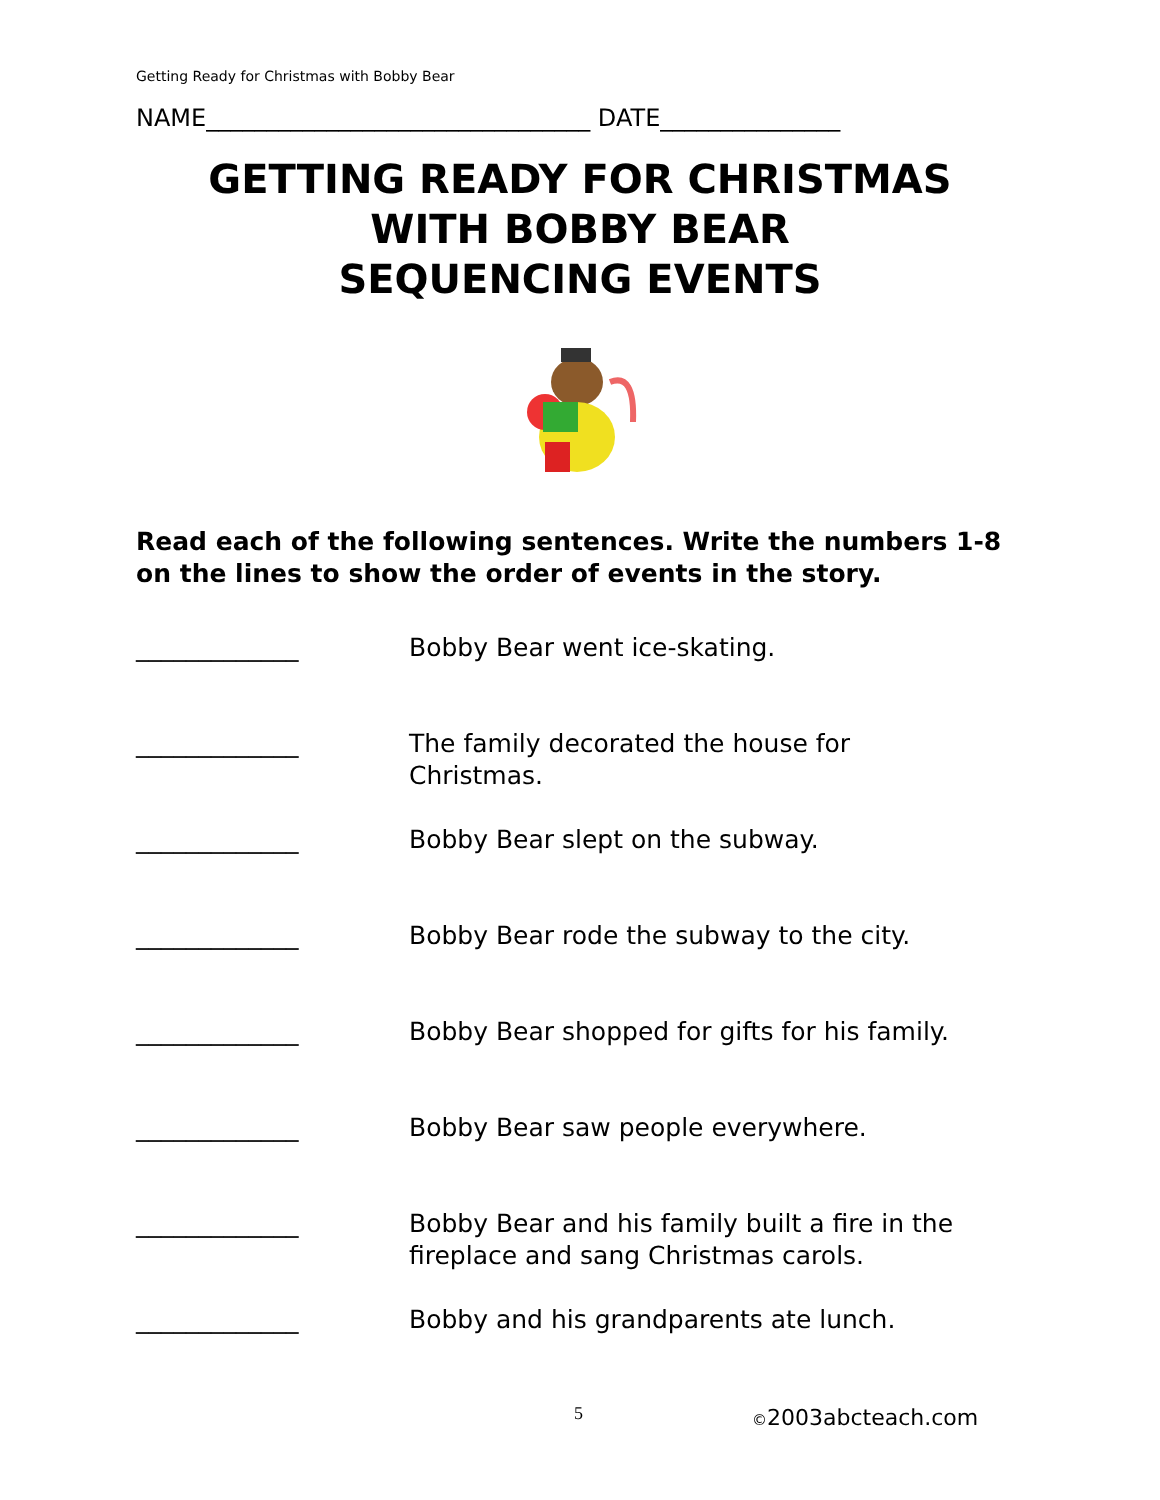Getting Ready for Christmas with Bobby Bear
NAME________________________________ DATE_______________
GETTING READY FOR CHRISTMAS
WITH BOBBY BEAR
SEQUENCING EVENTS
Read each of the following sentences. Write the numbers 1-8 on the lines to show the order of events in the story.
_____________ Bobby Bear went ice-skating.
_____________ The family decorated the house for Christmas.
_____________ Bobby Bear slept on the subway.
_____________ Bobby Bear rode the subway to the city.
_____________ Bobby Bear shopped for gifts for his family.
_____________ Bobby Bear saw people everywhere.
_____________ Bobby Bear and his family built a fire in the fireplace and sang Christmas carols.
_____________ Bobby and his grandparents ate lunch.
5 ©2003abcteach.com